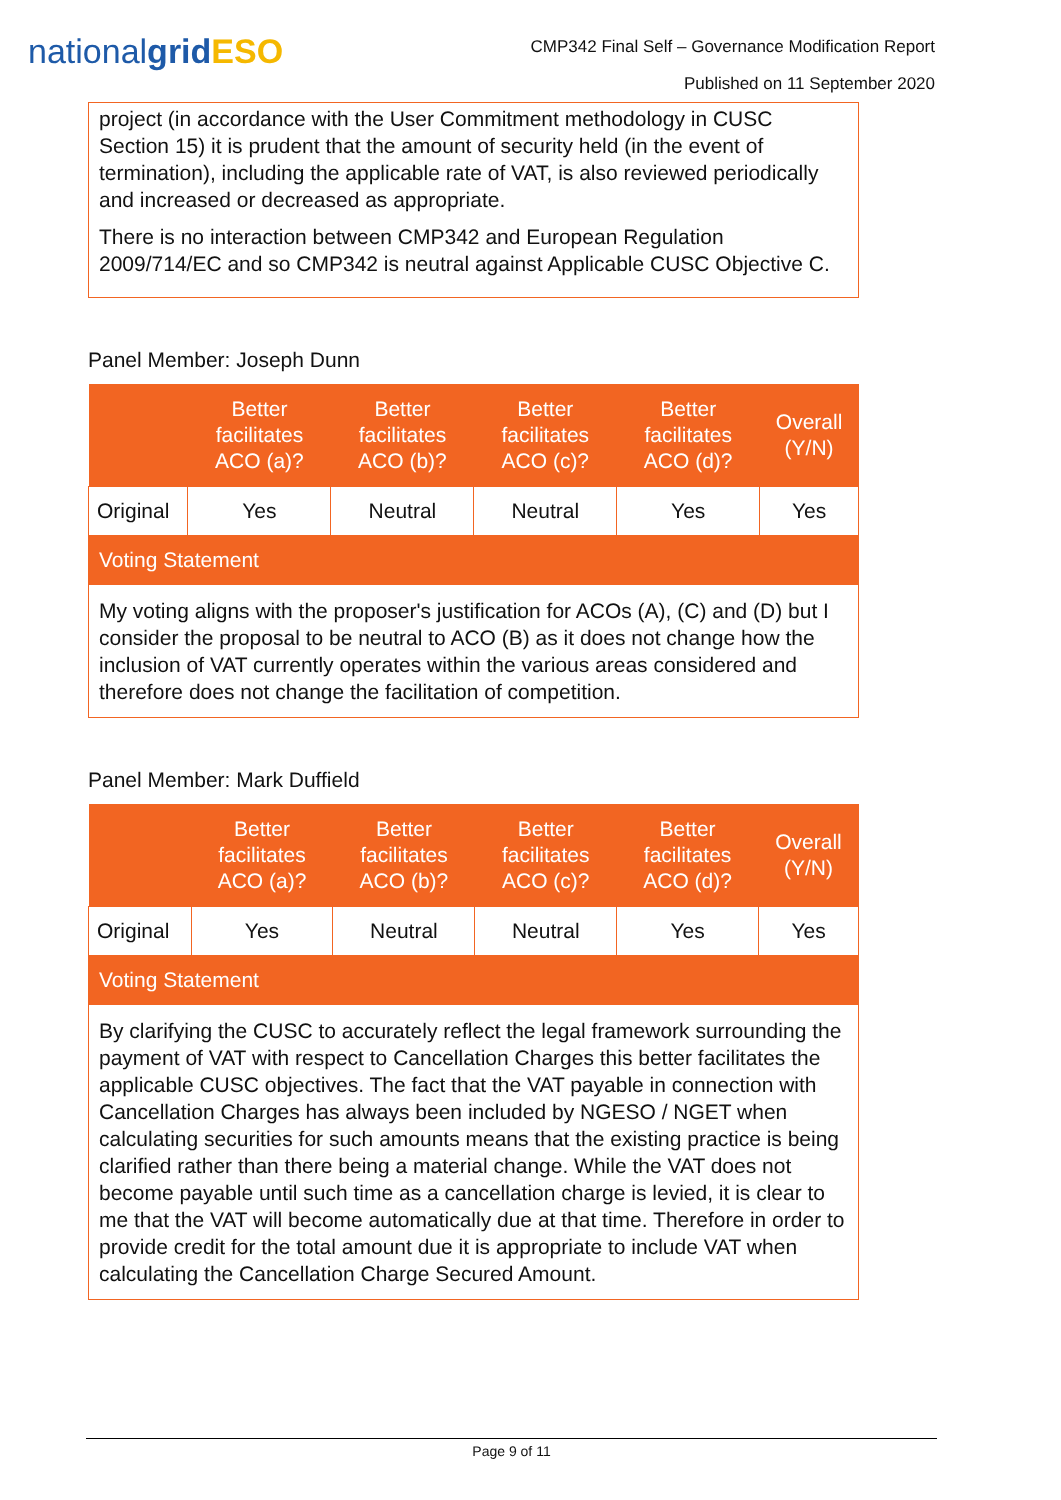nationalgrid ESO
CMP342 Final Self – Governance Modification Report
Published on 11 September 2020
project (in accordance with the User Commitment methodology in CUSC Section 15) it is prudent that the amount of security held (in the event of termination), including the applicable rate of VAT, is also reviewed periodically and increased or decreased as appropriate.
There is no interaction between CMP342 and European Regulation 2009/714/EC and so CMP342 is neutral against Applicable CUSC Objective C.
Panel Member: Joseph Dunn
| | Better facilitates ACO (a)? | Better facilitates ACO (b)? | Better facilitates ACO (c)? | Better facilitates ACO (d)? | Overall (Y/N) |
| --- | --- | --- | --- | --- | --- |
| Original | Yes | Neutral | Neutral | Yes | Yes |
| Voting Statement | | | | | |
| My voting aligns with the proposer's justification for ACOs (A), (C) and (D) but I consider the proposal to be neutral to ACO (B) as it does not change how the inclusion of VAT currently operates within the various areas considered and therefore does not change the facilitation of competition. | | | | | |
Panel Member: Mark Duffield
| | Better facilitates ACO (a)? | Better facilitates ACO (b)? | Better facilitates ACO (c)? | Better facilitates ACO (d)? | Overall (Y/N) |
| --- | --- | --- | --- | --- | --- |
| Original | Yes | Neutral | Neutral | Yes | Yes |
| Voting Statement | | | | | |
| By clarifying the CUSC to accurately reflect the legal framework surrounding the payment of VAT with respect to Cancellation Charges this better facilitates the applicable CUSC objectives. The fact that the VAT payable in connection with Cancellation Charges has always been included by NGESO / NGET when calculating securities for such amounts means that the existing practice is being clarified rather than there being a material change. While the VAT does not become payable until such time as a cancellation charge is levied, it is clear to me that the VAT will become automatically due at that time. Therefore in order to provide credit for the total amount due it is appropriate to include VAT when calculating the Cancellation Charge Secured Amount. | | | | | |
Page 9 of 11